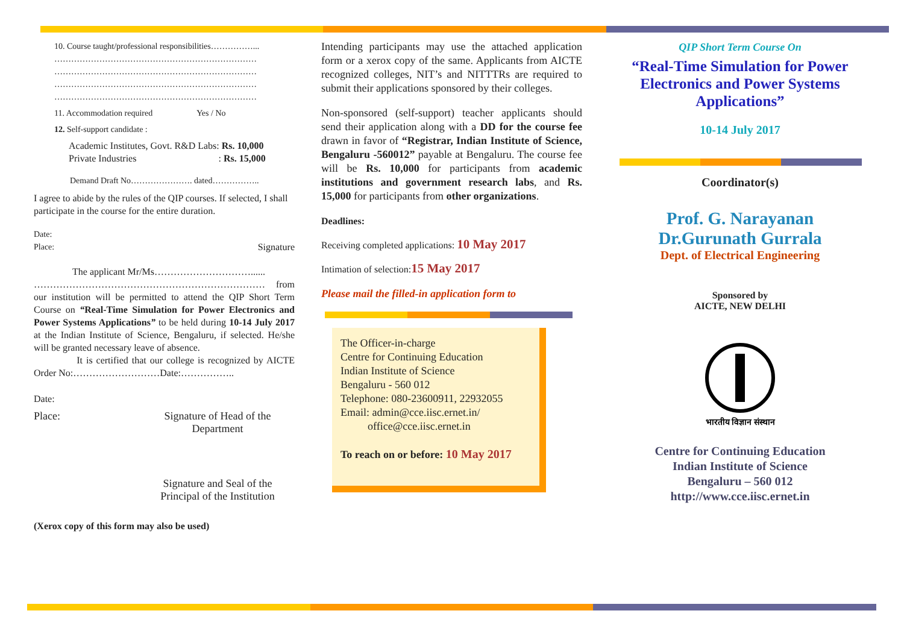10. Course taught/professional responsibilities……………...
………………………………………………………………
………………………………………………………………
………………………………………………………………
………………………………………………………………
11. Accommodation required Yes / No
12. Self-support candidate :
Academic Institutes, Govt. R&D Labs: Rs. 10,000
Private Industries : Rs. 15,000
Demand Draft No…………………. dated……………..
I agree to abide by the rules of the QIP courses. If selected, I shall participate in the course for the entire duration.
Date:
Place: Signature
The applicant Mr/Ms…………………………......
……………………………………………………………… from our institution will be permitted to attend the QIP Short Term Course on “Real-Time Simulation for Power Electronics and Power Systems Applications” to be held during 10-14 July 2017 at the Indian Institute of Science, Bengaluru, if selected. He/she will be granted necessary leave of absence.
It is certified that our college is recognized by AICTE Order No:………………………Date:……………..
Date:
Place: Signature of Head of the Department
Signature and Seal of the Principal of the Institution
(Xerox copy of this form may also be used)
Intending participants may use the attached application form or a xerox copy of the same. Applicants from AICTE recognized colleges, NIT’s and NITTTRs are required to submit their applications sponsored by their colleges.
Non-sponsored (self-support) teacher applicants should send their application along with a DD for the course fee drawn in favor of “Registrar, Indian Institute of Science, Bengaluru -560012” payable at Bengaluru. The course fee will be Rs. 10,000 for participants from academic institutions and government research labs, and Rs. 15,000 for participants from other organizations.
Deadlines:
Receiving completed applications: 10 May 2017
Intimation of selection:15 May 2017
Please mail the filled-in application form to
The Officer-in-charge
Centre for Continuing Education
Indian Institute of Science
Bengaluru - 560 012
Telephone: 080-23600911, 22932055
Email: admin@cce.iisc.ernet.in/
office@cce.iisc.ernet.in
To reach on or before: 10 May 2017
QIP Short Term Course On
“Real-Time Simulation for Power Electronics and Power Systems Applications”
10-14 July 2017
Coordinator(s)
Prof. G. Narayanan
Dr.Gurunath Gurrala
Dept. of Electrical Engineering
Sponsored by
AICTE, NEW DELHI
भारतीय विज्ञान संस्थान
Centre for Continuing Education
Indian Institute of Science
Bengaluru – 560 012
http://www.cce.iisc.ernet.in